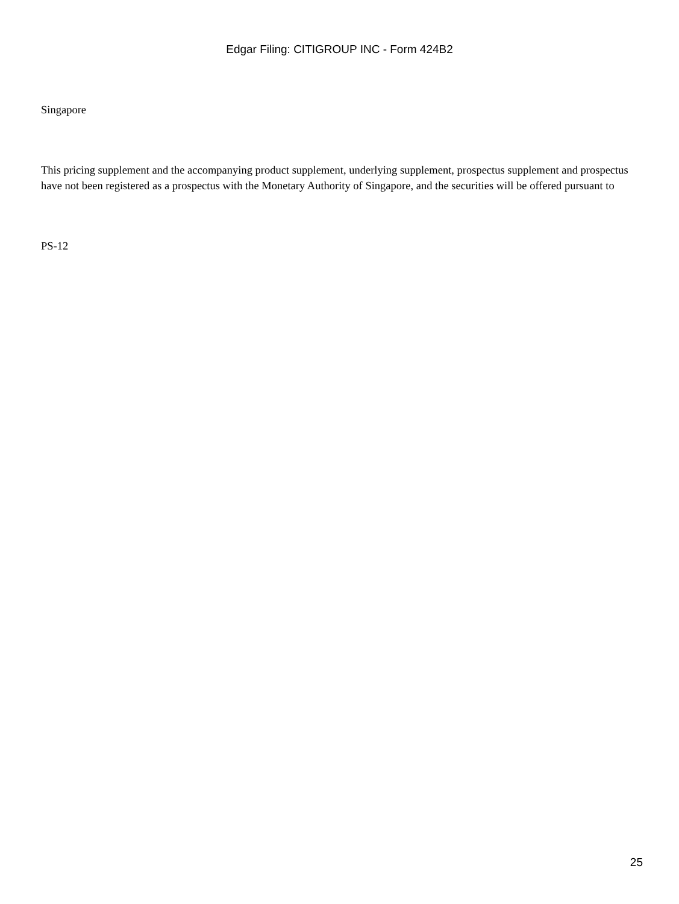Edgar Filing: CITIGROUP INC - Form 424B2
Singapore
This pricing supplement and the accompanying product supplement, underlying supplement, prospectus supplement and prospectus have not been registered as a prospectus with the Monetary Authority of Singapore, and the securities will be offered pursuant to
PS-12
25